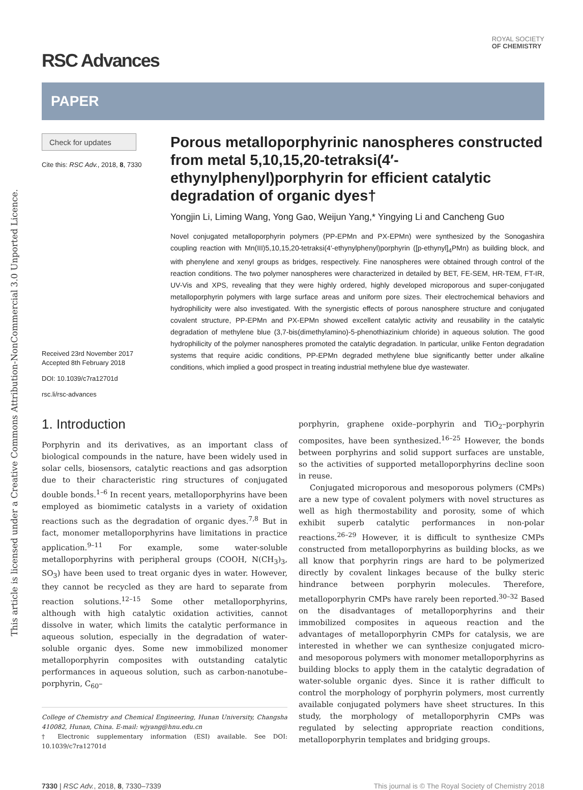This article is licensed under a Creative Commons Attribution-NonCommercial 3.0 Unported Licence.
RSC Advances
ROYAL SOCIETY
OF CHEMISTRY
PAPER
Check for updates
Cite this: RSC Adv., 2018, 8, 7330
Received 23rd November 2017
Accepted 8th February 2018
DOI: 10.1039/c7ra12701d
rsc.li/rsc-advances
Porous metalloporphyrinic nanospheres constructed from metal 5,10,15,20-tetraksi(4′-ethynylphenyl)porphyrin for efficient catalytic degradation of organic dyes†
Yongjin Li, Liming Wang, Yong Gao, Weijun Yang,* Yingying Li and Cancheng Guo
Novel conjugated metalloporphyrin polymers (PP-EPMn and PX-EPMn) were synthesized by the Sonogashira coupling reaction with Mn(III)5,10,15,20-tetraksi(4′-ethynylphenyl)porphyrin ([p-ethynyl]<sub>4</sub>PMn) as building block, and with phenylene and xenyl groups as bridges, respectively. Fine nanospheres were obtained through control of the reaction conditions. The two polymer nanospheres were characterized in detailed by BET, FE-SEM, HR-TEM, FT-IR, UV-Vis and XPS, revealing that they were highly ordered, highly developed microporous and super-conjugated metalloporphyrin polymers with large surface areas and uniform pore sizes. Their electrochemical behaviors and hydrophilicity were also investigated. With the synergistic effects of porous nanosphere structure and conjugated covalent structure, PP-EPMn and PX-EPMn showed excellent catalytic activity and reusability in the catalytic degradation of methylene blue (3,7-bis(dimethylamino)-5-phenothiazinium chloride) in aqueous solution. The good hydrophilicity of the polymer nanospheres promoted the catalytic degradation. In particular, unlike Fenton degradation systems that require acidic conditions, PP-EPMn degraded methylene blue significantly better under alkaline conditions, which implied a good prospect in treating industrial methylene blue dye wastewater.
1. Introduction
Porphyrin and its derivatives, as an important class of biological compounds in the nature, have been widely used in solar cells, biosensors, catalytic reactions and gas adsorption due to their characteristic ring structures of conjugated double bonds.<sup>1–6</sup> In recent years, metalloporphyrins have been employed as biomimetic catalysts in a variety of oxidation reactions such as the degradation of organic dyes.<sup>7,8</sup> But in fact, monomer metalloporphyrins have limitations in practice application.<sup>9–11</sup> For example, some water-soluble metalloporphyrins with peripheral groups (COOH, N(CH<sub>3</sub>)<sub>3</sub>, SO<sub>3</sub>) have been used to treat organic dyes in water. However, they cannot be recycled as they are hard to separate from reaction solutions.<sup>12–15</sup> Some other metalloporphyrins, although with high catalytic oxidation activities, cannot dissolve in water, which limits the catalytic performance in aqueous solution, especially in the degradation of water-soluble organic dyes. Some new immobilized monomer metalloporphyrin composites with outstanding catalytic performances in aqueous solution, such as carbon-nanotube–porphyrin, C<sub>60</sub>–
College of Chemistry and Chemical Engineering, Hunan University, Changsha 410082, Hunan, China. E-mail: wjyang@hnu.edu.cn
† Electronic supplementary information (ESI) available. See DOI: 10.1039/c7ra12701d
porphyrin, graphene oxide–porphyrin and TiO<sub>2</sub>–porphyrin composites, have been synthesized.<sup>16–25</sup> However, the bonds between porphyrins and solid support surfaces are unstable, so the activities of supported metalloporphyrins decline soon in reuse.
Conjugated microporous and mesoporous polymers (CMPs) are a new type of covalent polymers with novel structures as well as high thermostability and porosity, some of which exhibit superb catalytic performances in non-polar reactions.<sup>26–29</sup> However, it is difficult to synthesize CMPs constructed from metalloporphyrins as building blocks, as we all know that porphyrin rings are hard to be polymerized directly by covalent linkages because of the bulky steric hindrance between porphyrin molecules. Therefore, metalloporphyrin CMPs have rarely been reported.<sup>30–32</sup> Based on the disadvantages of metalloporphyrins and their immobilized composites in aqueous reaction and the advantages of metalloporphyrin CMPs for catalysis, we are interested in whether we can synthesize conjugated micro- and mesoporous polymers with monomer metalloporphyrins as building blocks to apply them in the catalytic degradation of water-soluble organic dyes. Since it is rather difficult to control the morphology of porphyrin polymers, most currently available conjugated polymers have sheet structures. In this study, the morphology of metalloporphyrin CMPs was regulated by selecting appropriate reaction conditions, metalloporphyrin templates and bridging groups.
7330 | RSC Adv., 2018, 8, 7330–7339 This journal is © The Royal Society of Chemistry 2018